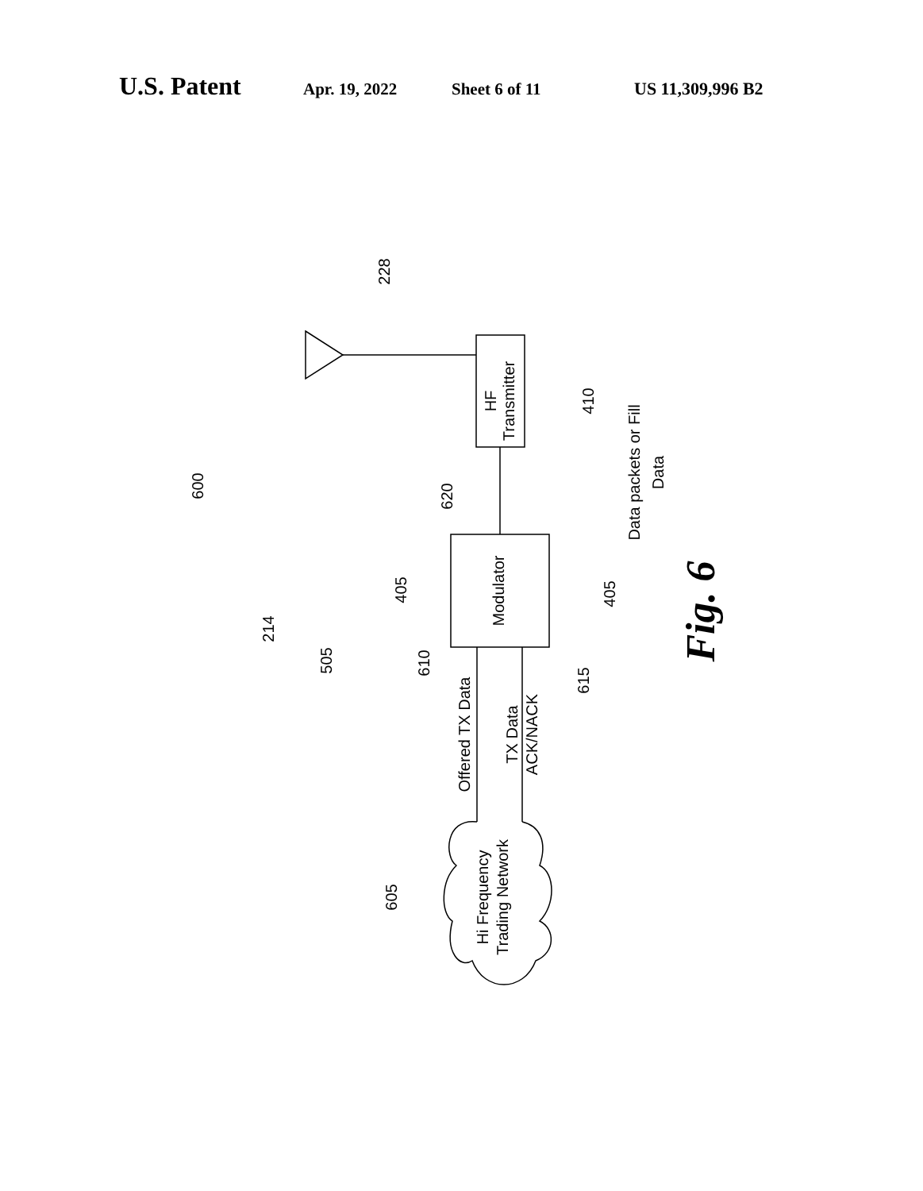U.S. Patent Apr. 19, 2022 Sheet 6 of 11 US 11,309,996 B2
HF
Transmitter
Modulator
Offered TX Data
TX Data
ACK/NACK
Hi Frequency
Trading Network
Data packets or Fill
Data
228
410
620
600
405
405
214
505
610
615
605
Fig. 6